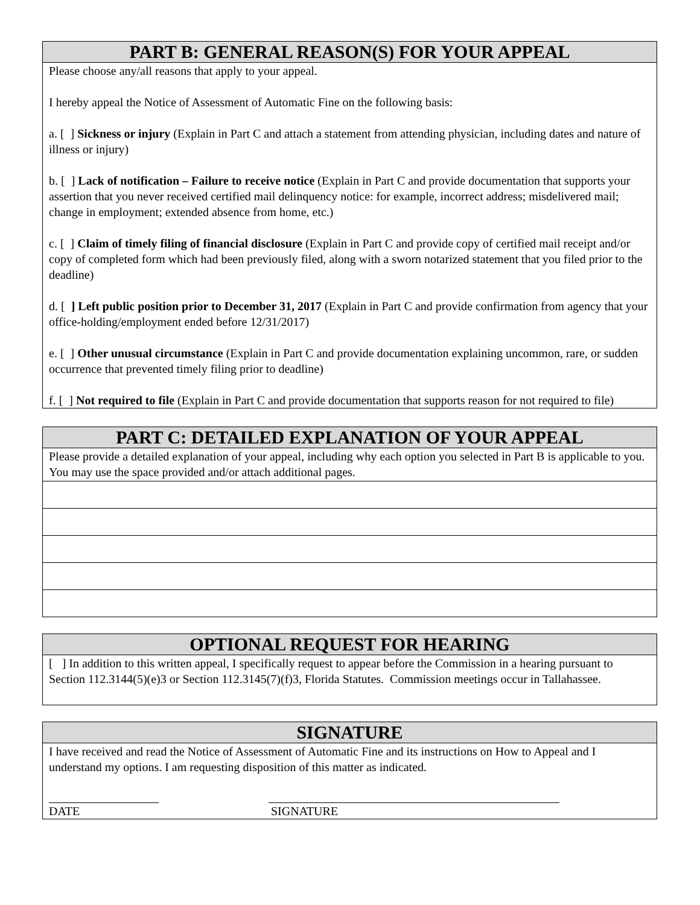PART B: GENERAL REASON(S) FOR YOUR APPEAL
Please choose any/all reasons that apply to your appeal.
I hereby appeal the Notice of Assessment of Automatic Fine on the following basis:
a. [ ] Sickness or injury (Explain in Part C and attach a statement from attending physician, including dates and nature of illness or injury)
b. [ ] Lack of notification – Failure to receive notice (Explain in Part C and provide documentation that supports your assertion that you never received certified mail delinquency notice: for example, incorrect address; misdelivered mail; change in employment; extended absence from home, etc.)
c. [ ] Claim of timely filing of financial disclosure (Explain in Part C and provide copy of certified mail receipt and/or copy of completed form which had been previously filed, along with a sworn notarized statement that you filed prior to the deadline)
d. [ ] Left public position prior to December 31, 2017 (Explain in Part C and provide confirmation from agency that your office-holding/employment ended before 12/31/2017)
e. [ ] Other unusual circumstance (Explain in Part C and provide documentation explaining uncommon, rare, or sudden occurrence that prevented timely filing prior to deadline)
f. [ ] Not required to file (Explain in Part C and provide documentation that supports reason for not required to file)
PART C: DETAILED EXPLANATION OF YOUR APPEAL
Please provide a detailed explanation of your appeal, including why each option you selected in Part B is applicable to you. You may use the space provided and/or attach additional pages.
OPTIONAL REQUEST FOR HEARING
[ ] In addition to this written appeal, I specifically request to appear before the Commission in a hearing pursuant to Section 112.3144(5)(e)3 or Section 112.3145(7)(f)3, Florida Statutes. Commission meetings occur in Tallahassee.
SIGNATURE
I have received and read the Notice of Assessment of Automatic Fine and its instructions on How to Appeal and I understand my options. I am requesting disposition of this matter as indicated.
DATE SIGNATURE